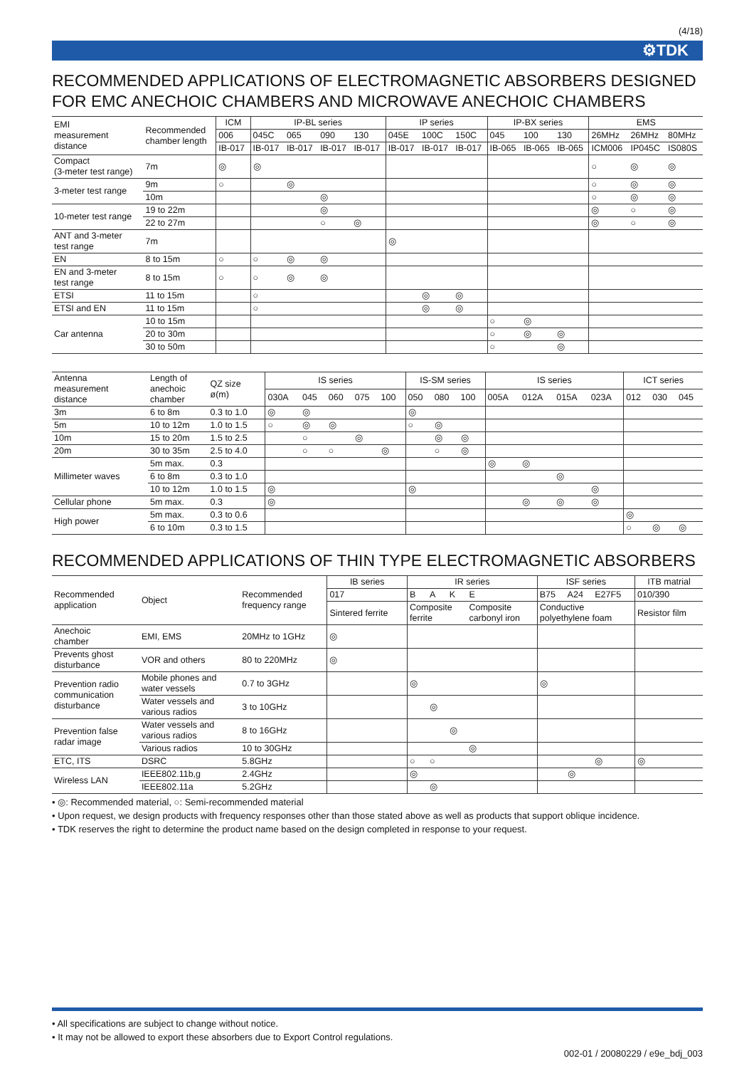(4/18)
⚙TDK
RECOMMENDED APPLICATIONS OF ELECTROMAGNETIC ABSORBERS DESIGNED FOR EMC ANECHOIC CHAMBERS AND MICROWAVE ANECHOIC CHAMBERS
| EMI measurement distance | Recommended chamber length | ICM | IP-BL series | | | | IP series | | | IP-BX series | | | EMS | | |
| --- | --- | --- | --- | --- | --- | --- | --- | --- | --- | --- | --- | --- | --- | --- | --- |
| | | 006 | 045C | 065 | 090 | 130 | 045E | 100C | 150C | 045 | 100 | 130 | 26MHz | 26MHz | 80MHz |
| | | IB-017 | IB-017 | IB-017 | IB-017 | IB-017 | IB-017 | IB-017 | IB-017 | IB-065 | IB-065 | IB-065 | ICM006 | IP045C | IS080S |
| Compact (3-meter test range) | 7m | ◎ | ◎ | | | | | | | | | | ○ | ◎ | ◎ |
| 3-meter test range | 9m | ○ | | ◎ | | | | | | | | | ○ | ◎ | ◎ |
| | 10m | | | | ◎ | | | | | | | | ○ | ◎ | ◎ |
| 10-meter test range | 19 to 22m | | | | ◎ | | | | | | | | ◎ | ○ | ◎ |
| | 22 to 27m | | | | ○ | ◎ | | | | | | | ◎ | ○ | ◎ |
| ANT and 3-meter test range | 7m | | | | | | ◎ | | | | | | | | |
| EN | 8 to 15m | ○ | ○ | ◎ | ◎ | | | | | | | | | | |
| EN and 3-meter test range | 8 to 15m | ○ | ○ | ◎ | ◎ | | | | | | | | | | |
| ETSI | 11 to 15m | | ○ | | | | | ◎ | ◎ | | | | | | |
| ETSI and EN | 11 to 15m | | ○ | | | | | ◎ | ◎ | | | | | | |
| Car antenna | 10 to 15m | | | | | | | | | ○ | ◎ | | | | |
| | 20 to 30m | | | | | | | | | ○ | ◎ | ◎ | | | |
| | 30 to 50m | | | | | | | | | ○ | | ◎ | | | |
| Antenna measurement distance | Length of anechoic chamber | QZ size ø(m) | IS series | | | | | IS-SM series | | | IS series | | | | ICT series | | |
| --- | --- | --- | --- | --- | --- | --- | --- | --- | --- | --- | --- | --- | --- | --- | --- | --- | --- |
| | | | 030A | 045 | 060 | 075 | 100 | 050 | 080 | 100 | 005A | 012A | 015A | 023A | 012 | 030 | 045 |
| 3m | 6 to 8m | 0.3 to 1.0 | ◎ | ◎ | | | | ◎ | | | | | | | | | |
| 5m | 10 to 12m | 1.0 to 1.5 | ○ | ◎ | ◎ | | | ○ | ◎ | | | | | | | | |
| 10m | 15 to 20m | 1.5 to 2.5 | | ○ | | ◎ | | | ◎ | ◎ | | | | | | | |
| 20m | 30 to 35m | 2.5 to 4.0 | | ○ | ○ | | ◎ | | ○ | ◎ | | | | | | | |
| Millimeter waves | 5m max. | 0.3 | | | | | | | | | ◎ | ◎ | | | | | |
| | 6 to 8m | 0.3 to 1.0 | | | | | | | | | | | ◎ | | | | |
| | 10 to 12m | 1.0 to 1.5 | ◎ | | | | | ◎ | | | | | | ◎ | | | |
| Cellular phone | 5m max. | 0.3 | ◎ | | | | | | | | | ◎ | ◎ | ◎ | | | |
| High power | 5m max. | 0.3 to 0.6 | | | | | | | | | | | | | ◎ | | |
| | 6 to 10m | 0.3 to 1.5 | | | | | | | | | | | | | ○ | ◎ | ◎ |
RECOMMENDED APPLICATIONS OF THIN TYPE ELECTROMAGNETIC ABSORBERS
| Recommended application | Object | Recommended frequency range | IB series | IR series | | | | ISF series | | | ITB matrial |
| --- | --- | --- | --- | --- | --- | --- | --- | --- | --- | --- | --- |
| | | | 017 | B | A | K | E | B75 | A24 | E27F5 | 010/390 |
| | | | Sintered ferrite | Composite ferrite | | | Composite carbonyl iron | Conductive polyethylene foam | | | Resistor film |
| Anechoic chamber | EMI, EMS | 20MHz to 1GHz | ◎ | | | | | | | | |
| Prevents ghost disturbance | VOR and others | 80 to 220MHz | ◎ | | | | | | | | |
| Prevention radio communication disturbance | Mobile phones and water vessels | 0.7 to 3GHz | | ◎ | | | | ◎ | | | |
| | Water vessels and various radios | 3 to 10GHz | | | ◎ | | | | | | |
| Prevention false radar image | Water vessels and various radios | 8 to 16GHz | | | | ◎ | | | | | |
| | Various radios | 10 to 30GHz | | | | | ◎ | | | | |
| ETC, ITS | DSRC | 5.8GHz | | ○ | ○ | | | | | ◎ | ◎ |
| Wireless LAN | IEEE802.11b,g | 2.4GHz | | ◎ | | | | | ◎ | | |
| | IEEE802.11a | 5.2GHz | | | ◎ | | | | | | |
• ◎: Recommended material, ○: Semi-recommended material
• Upon request, we design products with frequency responses other than those stated above as well as products that support oblique incidence.
• TDK reserves the right to determine the product name based on the design completed in response to your request.
• All specifications are subject to change without notice.
• It may not be allowed to export these absorbers due to Export Control regulations.
002-01 / 20080229 / e9e_bdj_003